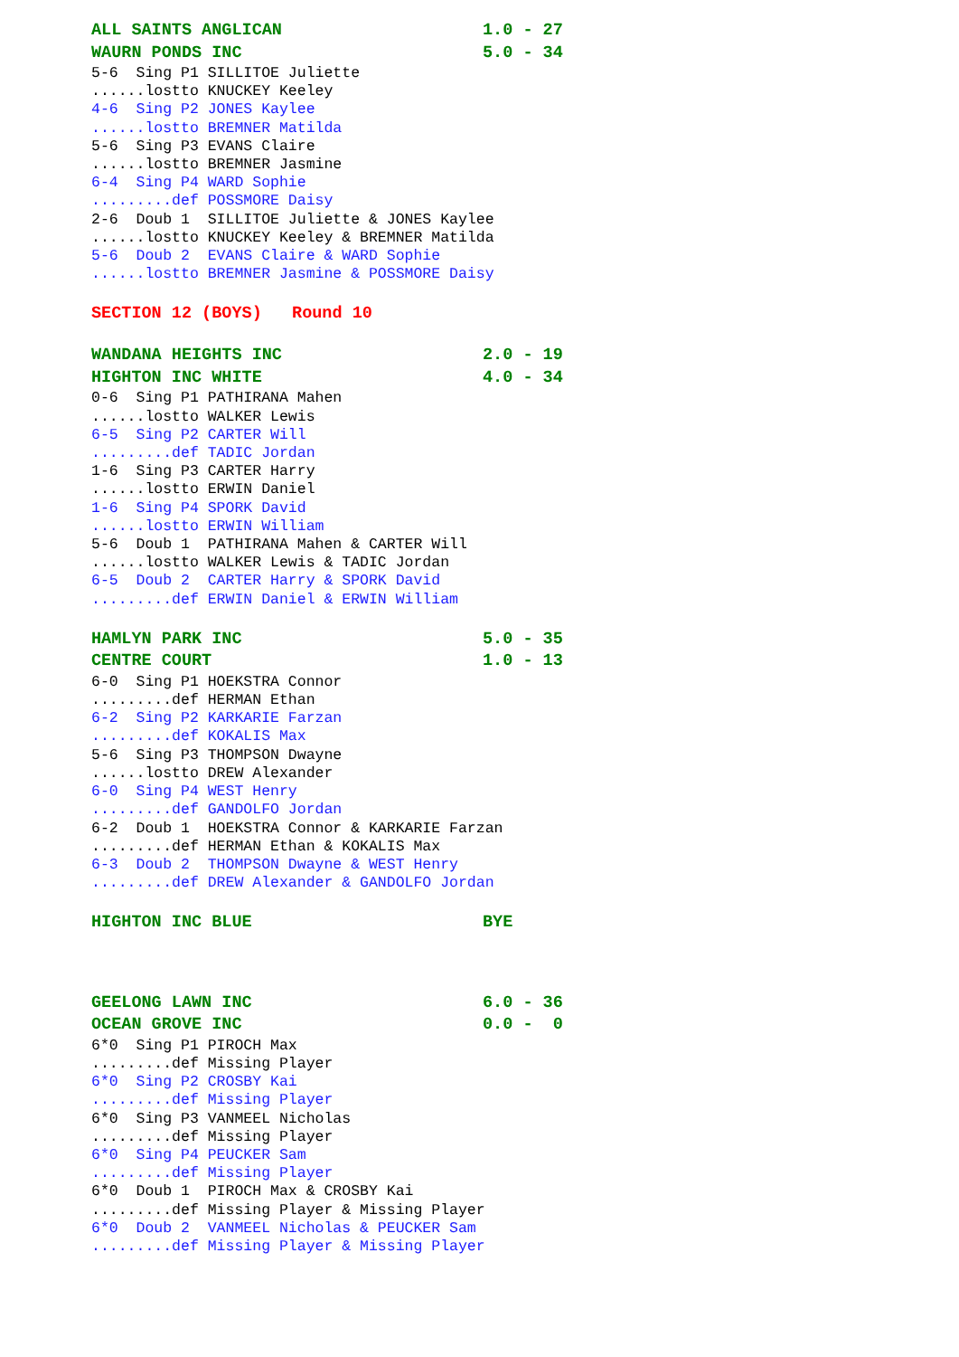ALL SAINTS ANGLICAN 1.0 - 27 WAURN PONDS INC 5.0 - 34
5-6 Sing P1 SILLITOE Juliette ......lostto KNUCKEY Keeley
4-6 Sing P2 JONES Kaylee ......lostto BREMNER Matilda
5-6 Sing P3 EVANS Claire ......lostto BREMNER Jasmine
6-4 Sing P4 WARD Sophie .........def POSSMORE Daisy
2-6 Doub 1 SILLITOE Juliette & JONES Kaylee ......lostto KNUCKEY Keeley & BREMNER Matilda
5-6 Doub 2 EVANS Claire & WARD Sophie ......lostto BREMNER Jasmine & POSSMORE Daisy
SECTION 12 (BOYS) Round 10
WANDANA HEIGHTS INC 2.0 - 19 HIGHTON INC WHITE 4.0 - 34
0-6 Sing P1 PATHIRANA Mahen ......lostto WALKER Lewis
6-5 Sing P2 CARTER Will .........def TADIC Jordan
1-6 Sing P3 CARTER Harry ......lostto ERWIN Daniel
1-6 Sing P4 SPORK David ......lostto ERWIN William
5-6 Doub 1 PATHIRANA Mahen & CARTER Will ......lostto WALKER Lewis & TADIC Jordan
6-5 Doub 2 CARTER Harry & SPORK David .........def ERWIN Daniel & ERWIN William
HAMLYN PARK INC 5.0 - 35 CENTRE COURT 1.0 - 13
6-0 Sing P1 HOEKSTRA Connor .........def HERMAN Ethan
6-2 Sing P2 KARKARIE Farzan .........def KOKALIS Max
5-6 Sing P3 THOMPSON Dwayne ......lostto DREW Alexander
6-0 Sing P4 WEST Henry .........def GANDOLFO Jordan
6-2 Doub 1 HOEKSTRA Connor & KARKARIE Farzan .........def HERMAN Ethan & KOKALIS Max
6-3 Doub 2 THOMPSON Dwayne & WEST Henry .........def DREW Alexander & GANDOLFO Jordan
HIGHTON INC BLUE BYE
GEELONG LAWN INC 6.0 - 36 OCEAN GROVE INC 0.0 - 0
6*0 Sing P1 PIROCH Max .........def Missing Player
6*0 Sing P2 CROSBY Kai .........def Missing Player
6*0 Sing P3 VANMEEL Nicholas .........def Missing Player
6*0 Sing P4 PEUCKER Sam .........def Missing Player
6*0 Doub 1 PIROCH Max & CROSBY Kai .........def Missing Player & Missing Player
6*0 Doub 2 VANMEEL Nicholas & PEUCKER Sam .........def Missing Player & Missing Player